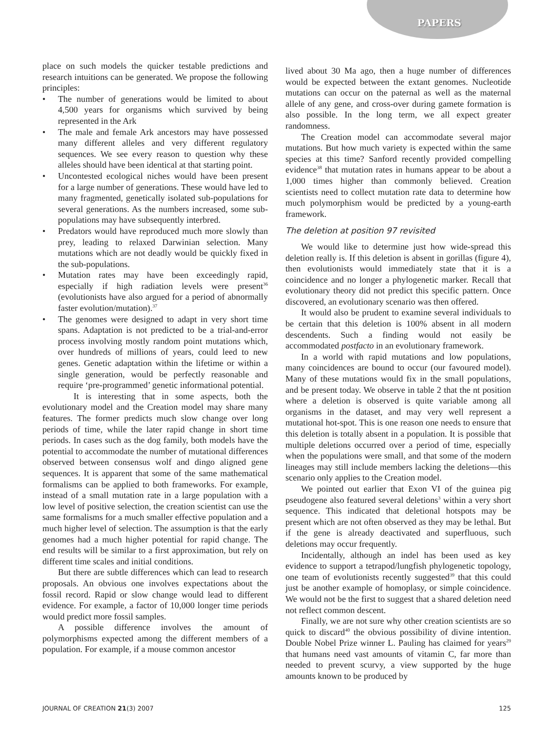PAPERS
place on such models the quicker testable predictions and research intuitions can be generated. We propose the following principles:
• The number of generations would be limited to about 4,500 years for organisms which survived by being represented in the Ark
• The male and female Ark ancestors may have possessed many different alleles and very different regulatory sequences. We see every reason to question why these alleles should have been identical at that starting point.
• Uncontested ecological niches would have been present for a large number of generations. These would have led to many fragmented, genetically isolated sub-populations for several generations. As the numbers increased, some sub-populations may have subsequently interbred.
• Predators would have reproduced much more slowly than prey, leading to relaxed Darwinian selection. Many mutations which are not deadly would be quickly fixed in the sub-populations.
• Mutation rates may have been exceedingly rapid, especially if high radiation levels were present<sup>36</sup> (evolutionists have also argued for a period of abnormally faster evolution/mutation).<sup>37</sup>
• The genomes were designed to adapt in very short time spans. Adaptation is not predicted to be a trial-and-error process involving mostly random point mutations which, over hundreds of millions of years, could leed to new genes. Genetic adaptation within the lifetime or within a single generation, would be perfectly reasonable and require ‘pre-programmed’ genetic informational potential.
It is interesting that in some aspects, both the evolutionary model and the Creation model may share many features. The former predicts much slow change over long periods of time, while the later rapid change in short time periods. In cases such as the dog family, both models have the potential to accommodate the number of mutational differences observed between consensus wolf and dingo aligned gene sequences. It is apparent that some of the same mathematical formalisms can be applied to both frameworks. For example, instead of a small mutation rate in a large population with a low level of positive selection, the creation scientist can use the same formalisms for a much smaller effective population and a much higher level of selection. The assumption is that the early genomes had a much higher potential for rapid change. The end results will be similar to a first approximation, but rely on different time scales and initial conditions.
But there are subtle differences which can lead to research proposals. An obvious one involves expectations about the fossil record. Rapid or slow change would lead to different evidence. For example, a factor of 10,000 longer time periods would predict more fossil samples.
A possible difference involves the amount of polymorphisms expected among the different members of a population. For example, if a mouse common ancestor
lived about 30 Ma ago, then a huge number of differences would be expected between the extant genomes. Nucleotide mutations can occur on the paternal as well as the maternal allele of any gene, and cross-over during gamete formation is also possible. In the long term, we all expect greater randomness.
The Creation model can accommodate several major mutations. But how much variety is expected within the same species at this time? Sanford recently provided compelling evidence<sup>38</sup> that mutation rates in humans appear to be about a 1,000 times higher than commonly believed. Creation scientists need to collect mutation rate data to determine how much polymorphism would be predicted by a young-earth framework.
The deletion at position 97 revisited
We would like to determine just how wide-spread this deletion really is. If this deletion is absent in gorillas (figure 4), then evolutionists would immediately state that it is a coincidence and no longer a phylogenetic marker. Recall that evolutionary theory did not predict this specific pattern. Once discovered, an evolutionary scenario was then offered.
It would also be prudent to examine several individuals to be certain that this deletion is 100% absent in all modern descendents. Such a finding would not easily be accommodated postfacto in an evolutionary framework.
In a world with rapid mutations and low populations, many coincidences are bound to occur (our favoured model). Many of these mutations would fix in the small populations, and be present today. We observe in table 2 that the nt position where a deletion is observed is quite variable among all organisms in the dataset, and may very well represent a mutational hot-spot. This is one reason one needs to ensure that this deletion is totally absent in a population. It is possible that multiple deletions occurred over a period of time, especially when the populations were small, and that some of the modern lineages may still include members lacking the deletions—this scenario only applies to the Creation model.
We pointed out earlier that Exon VI of the guinea pig pseudogene also featured several deletions<sup>3</sup> within a very short sequence. This indicated that deletional hotspots may be present which are not often observed as they may be lethal. But if the gene is already deactivated and superfluous, such deletions may occur frequently.
Incidentally, although an indel has been used as key evidence to support a tetrapod/lungfish phylogenetic topology, one team of evolutionists recently suggested<sup>39</sup> that this could just be another example of homoplasy, or simple coincidence. We would not be the first to suggest that a shared deletion need not reflect common descent.
Finally, we are not sure why other creation scientists are so quick to discard<sup>40</sup> the obvious possibility of divine intention. Double Nobel Prize winner L. Pauling has claimed for years<sup>29</sup> that humans need vast amounts of vitamin C, far more than needed to prevent scurvy, a view supported by the huge amounts known to be produced by
JOURNAL OF CREATION 21(3) 2007 125